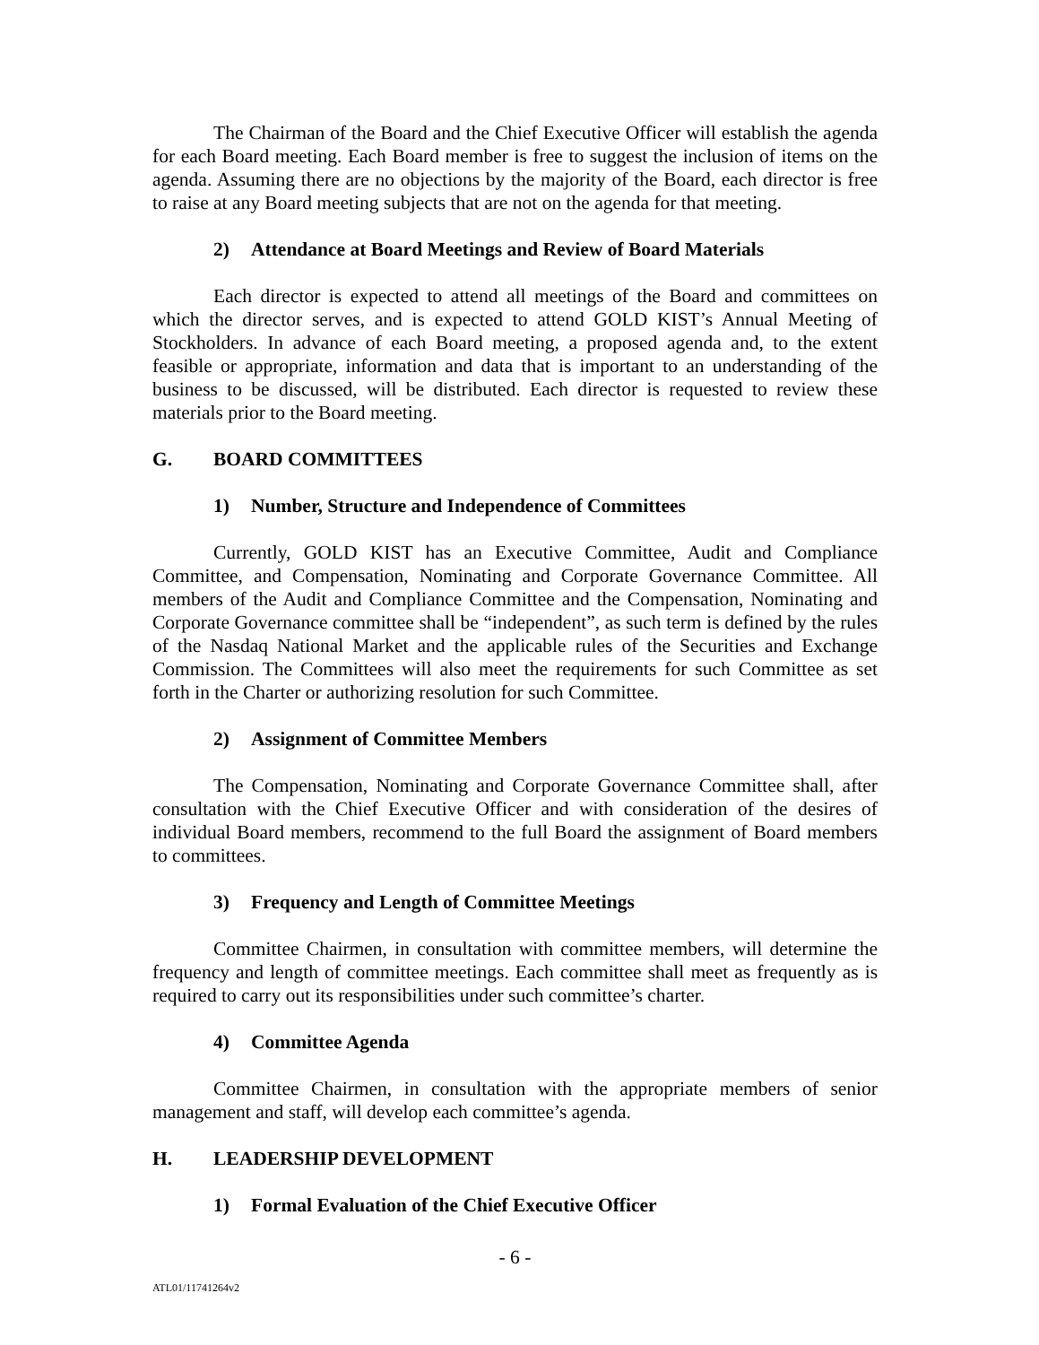The Chairman of the Board and the Chief Executive Officer will establish the agenda for each Board meeting. Each Board member is free to suggest the inclusion of items on the agenda. Assuming there are no objections by the majority of the Board, each director is free to raise at any Board meeting subjects that are not on the agenda for that meeting.
2) Attendance at Board Meetings and Review of Board Materials
Each director is expected to attend all meetings of the Board and committees on which the director serves, and is expected to attend GOLD KIST’s Annual Meeting of Stockholders. In advance of each Board meeting, a proposed agenda and, to the extent feasible or appropriate, information and data that is important to an understanding of the business to be discussed, will be distributed. Each director is requested to review these materials prior to the Board meeting.
G. BOARD COMMITTEES
1) Number, Structure and Independence of Committees
Currently, GOLD KIST has an Executive Committee, Audit and Compliance Committee, and Compensation, Nominating and Corporate Governance Committee. All members of the Audit and Compliance Committee and the Compensation, Nominating and Corporate Governance committee shall be “independent”, as such term is defined by the rules of the Nasdaq National Market and the applicable rules of the Securities and Exchange Commission. The Committees will also meet the requirements for such Committee as set forth in the Charter or authorizing resolution for such Committee.
2) Assignment of Committee Members
The Compensation, Nominating and Corporate Governance Committee shall, after consultation with the Chief Executive Officer and with consideration of the desires of individual Board members, recommend to the full Board the assignment of Board members to committees.
3) Frequency and Length of Committee Meetings
Committee Chairmen, in consultation with committee members, will determine the frequency and length of committee meetings. Each committee shall meet as frequently as is required to carry out its responsibilities under such committee’s charter.
4) Committee Agenda
Committee Chairmen, in consultation with the appropriate members of senior management and staff, will develop each committee’s agenda.
H. LEADERSHIP DEVELOPMENT
1) Formal Evaluation of the Chief Executive Officer
- 6 -
ATL01/11741264v2